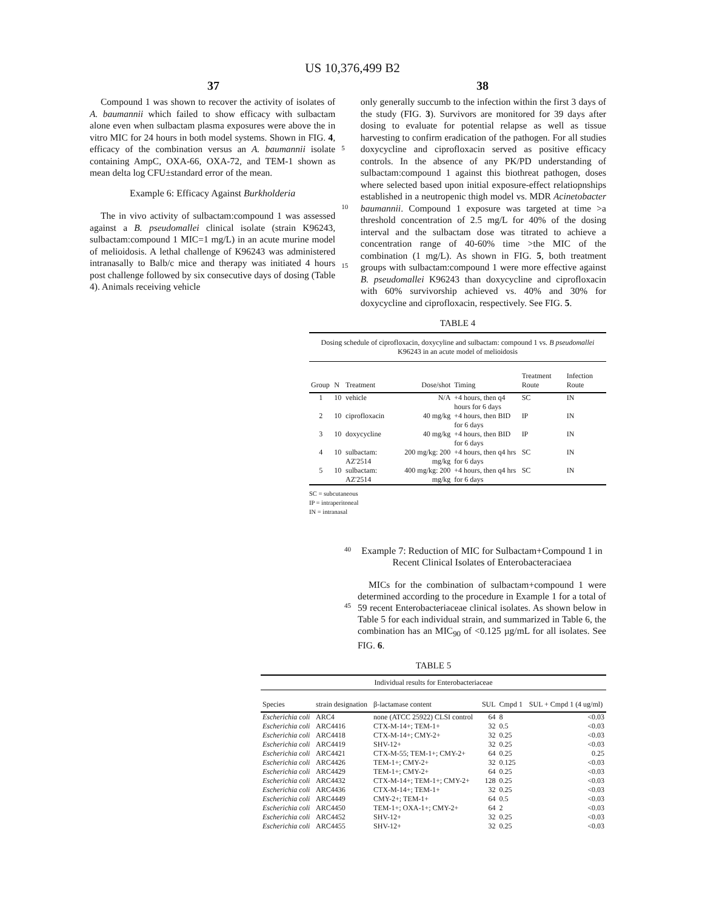US 10,376,499 B2
37 38
Compound 1 was shown to recover the activity of isolates of A. baumannii which failed to show efficacy with sulbactam alone even when sulbactam plasma exposures were above the in vitro MIC for 24 hours in both model systems. Shown in FIG. 4, efficacy of the combination versus an A. baumannii isolate containing AmpC, OXA-66, OXA-72, and TEM-1 shown as mean delta log CFU±standard error of the mean.
Example 6: Efficacy Against Burkholderia
The in vivo activity of sulbactam:compound 1 was assessed against a B. pseudomallei clinical isolate (strain K96243, sulbactam:compound 1 MIC=1 mg/L) in an acute murine model of melioidosis. A lethal challenge of K96243 was administered intranasally to Balb/c mice and therapy was initiated 4 hours post challenge followed by six consecutive days of dosing (Table 4). Animals receiving vehicle
5
10
15
only generally succumb to the infection within the first 3 days of the study (FIG. 3). Survivors are monitored for 39 days after dosing to evaluate for potential relapse as well as tissue harvesting to confirm eradication of the pathogen. For all studies doxycycline and ciprofloxacin served as positive efficacy controls. In the absence of any PK/PD understanding of sulbactam:compound 1 against this biothreat pathogen, doses where selected based upon initial exposure-effect relatiopnships established in a neutropenic thigh model vs. MDR Acinetobacter baumannii. Compound 1 exposure was targeted at time >a threshold concentration of 2.5 mg/L for 40% of the dosing interval and the sulbactam dose was titrated to achieve a concentration range of 40-60% time >the MIC of the combination (1 mg/L). As shown in FIG. 5, both treatment groups with sulbactam:compound 1 were more effective against B. pseudomallei K96243 than doxycycline and ciprofloxacin with 60% survivorship achieved vs. 40% and 30% for doxycycline and ciprofloxacin, respectively. See FIG. 5.
TABLE 4
| Dosing schedule of ciprofloxacin, doxycyline and sulbactam: compound 1 vs. B pseudomallei K96243 in an acute model of melioidosis | | | | | | |
| Group | N | Treatment | Dose/shot | Timing | Treatment Route | Infection Route |
| 1 | 10 | vehicle | N/A | +4 hours, then q4 hours for 6 days | SC | IN |
| 2 | 10 | ciprofloxacin | 40 mg/kg | +4 hours, then BID for 6 days | IP | IN |
| 3 | 10 | doxycycline | 40 mg/kg | +4 hours, then BID for 6 days | IP | IN |
| 4 | 10 | sulbactam: AZ'2514 | 200 mg/kg: 200 mg/kg | +4 hours, then q4 hrs for 6 days | SC | IN |
| 5 | 10 | sulbactam: AZ'2514 | 400 mg/kg: 200 mg/kg | +4 hours, then q4 hrs for 6 days | SC | IN |
SC = subcutaneous
IP = intraperitoneal
IN = intranasal
40
45
Example 7: Reduction of MIC for Sulbactam+Compound 1 in Recent Clinical Isolates of Enterobacteraciaea
MICs for the combination of sulbactam+compound 1 were determined according to the procedure in Example 1 for a total of 59 recent Enterobacteriaceae clinical isolates. As shown below in Table 5 for each individual strain, and summarized in Table 6, the combination has an MIC<sub>90</sub> of <0.125 µg/mL for all isolates. See FIG. 6.
TABLE 5
| Individual results for Enterobacteriaceae | | | | | |
| Species | strain designation | β-lactamase content | SUL | Cmpd 1 | SUL + Cmpd 1 (4 ug/ml) |
| Escherichia coli | ARC4 | none (ATCC 25922) CLSI control | 64 | 8 | <0.03 |
| Escherichia coli | ARC4416 | CTX-M-14+; TEM-1+ | 32 | 0.5 | <0.03 |
| Escherichia coli | ARC4418 | CTX-M-14+; CMY-2+ | 32 | 0.25 | <0.03 |
| Escherichia coli | ARC4419 | SHV-12+ | 32 | 0.25 | <0.03 |
| Escherichia coli | ARC4421 | CTX-M-55; TEM-1+; CMY-2+ | 64 | 0.25 | 0.25 |
| Escherichia coli | ARC4426 | TEM-1+; CMY-2+ | 32 | 0.125 | <0.03 |
| Escherichia coli | ARC4429 | TEM-1+; CMY-2+ | 64 | 0.25 | <0.03 |
| Escherichia coli | ARC4432 | CTX-M-14+; TEM-1+; CMY-2+ | 128 | 0.25 | <0.03 |
| Escherichia coli | ARC4436 | CTX-M-14+; TEM-1+ | 32 | 0.25 | <0.03 |
| Escherichia coli | ARC4449 | CMY-2+; TEM-1+ | 64 | 0.5 | <0.03 |
| Escherichia coli | ARC4450 | TEM-1+; OXA-1+; CMY-2+ | 64 | 2 | <0.03 |
| Escherichia coli | ARC4452 | SHV-12+ | 32 | 0.25 | <0.03 |
| Escherichia coli | ARC4455 | SHV-12+ | 32 | 0.25 | <0.03 |